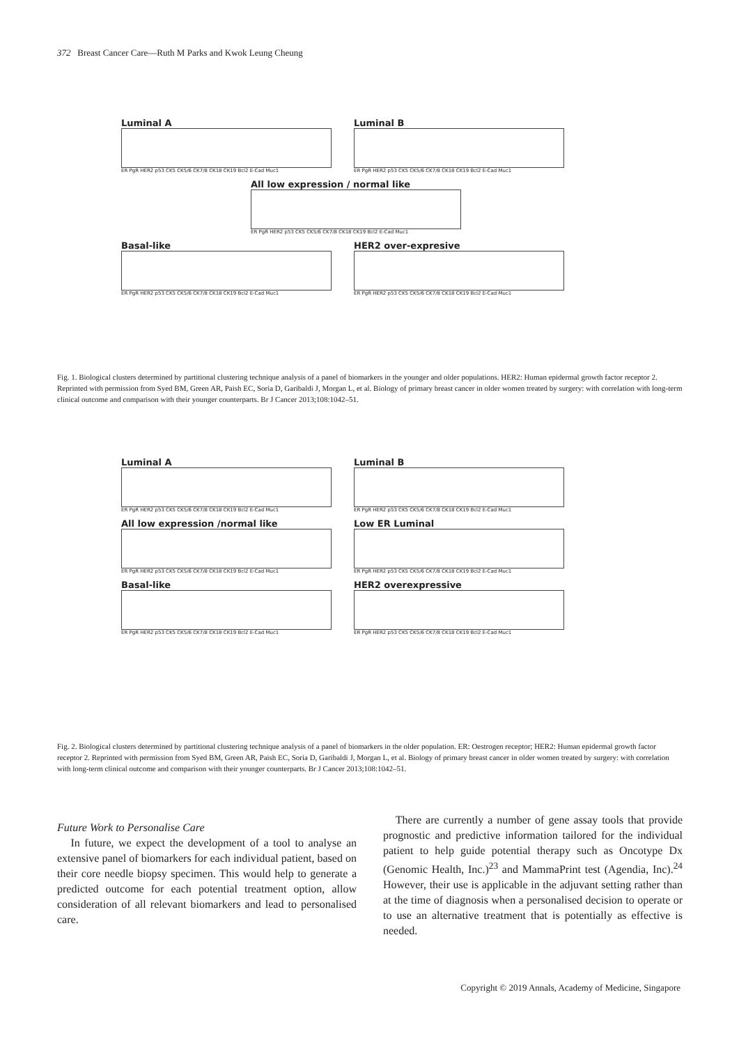372 Breast Cancer Care—Ruth M Parks and Kwok Leung Cheung
Luminal A
ER PgR HER2 p53 CK5 CK5/6 CK7/8 CK18 CK19 Bcl2 E-Cad Muc1
Luminal B
ER PgR HER2 p53 CK5 CK5/6 CK7/8 CK18 CK19 Bcl2 E-Cad Muc1
All low expression / normal like
ER PgR HER2 p53 CK5 CK5/6 CK7/8 CK18 CK19 Bcl2 E-Cad Muc1
Basal-like
ER PgR HER2 p53 CK5 CK5/6 CK7/8 CK18 CK19 Bcl2 E-Cad Muc1
HER2 over-expresive
ER PgR HER2 p53 CK5 CK5/6 CK7/8 CK18 CK19 Bcl2 E-Cad Muc1
Fig. 1. Biological clusters determined by partitional clustering technique analysis of a panel of biomarkers in the younger and older populations. HER2: Human epidermal growth factor receptor 2. Reprinted with permission from Syed BM, Green AR, Paish EC, Soria D, Garibaldi J, Morgan L, et al. Biology of primary breast cancer in older women treated by surgery: with correlation with long-term clinical outcome and comparison with their younger counterparts. Br J Cancer 2013;108:1042–51.
Luminal A
ER PgR HER2 p53 CK5 CK5/6 CK7/8 CK18 CK19 Bcl2 E-Cad Muc1
Luminal B
ER PgR HER2 p53 CK5 CK5/6 CK7/8 CK18 CK19 Bcl2 E-Cad Muc1
All low expression /normal like
ER PgR HER2 p53 CK5 CK5/6 CK7/8 CK18 CK19 Bcl2 E-Cad Muc1
Low ER Luminal
ER PgR HER2 p53 CK5 CK5/6 CK7/8 CK18 CK19 Bcl2 E-Cad Muc1
Basal-like
ER PgR HER2 p53 CK5 CK5/6 CK7/8 CK18 CK19 Bcl2 E-Cad Muc1
HER2 overexpressive
ER PgR HER2 p53 CK5 CK5/6 CK7/8 CK18 CK19 Bcl2 E-Cad Muc1
Fig. 2. Biological clusters determined by partitional clustering technique analysis of a panel of biomarkers in the older population. ER: Oestrogen receptor; HER2: Human epidermal growth factor receptor 2. Reprinted with permission from Syed BM, Green AR, Paish EC, Soria D, Garibaldi J, Morgan L, et al. Biology of primary breast cancer in older women treated by surgery: with correlation with long-term clinical outcome and comparison with their younger counterparts. Br J Cancer 2013;108:1042–51.
Future Work to Personalise Care
In future, we expect the development of a tool to analyse an extensive panel of biomarkers for each individual patient, based on their core needle biopsy specimen. This would help to generate a predicted outcome for each potential treatment option, allow consideration of all relevant biomarkers and lead to personalised care.
There are currently a number of gene assay tools that provide prognostic and predictive information tailored for the individual patient to help guide potential therapy such as Oncotype Dx (Genomic Health, Inc.)<sup>23</sup> and MammaPrint test (Agendia, Inc).<sup>24</sup> However, their use is applicable in the adjuvant setting rather than at the time of diagnosis when a personalised decision to operate or to use an alternative treatment that is potentially as effective is needed.
Copyright © 2019 Annals, Academy of Medicine, Singapore